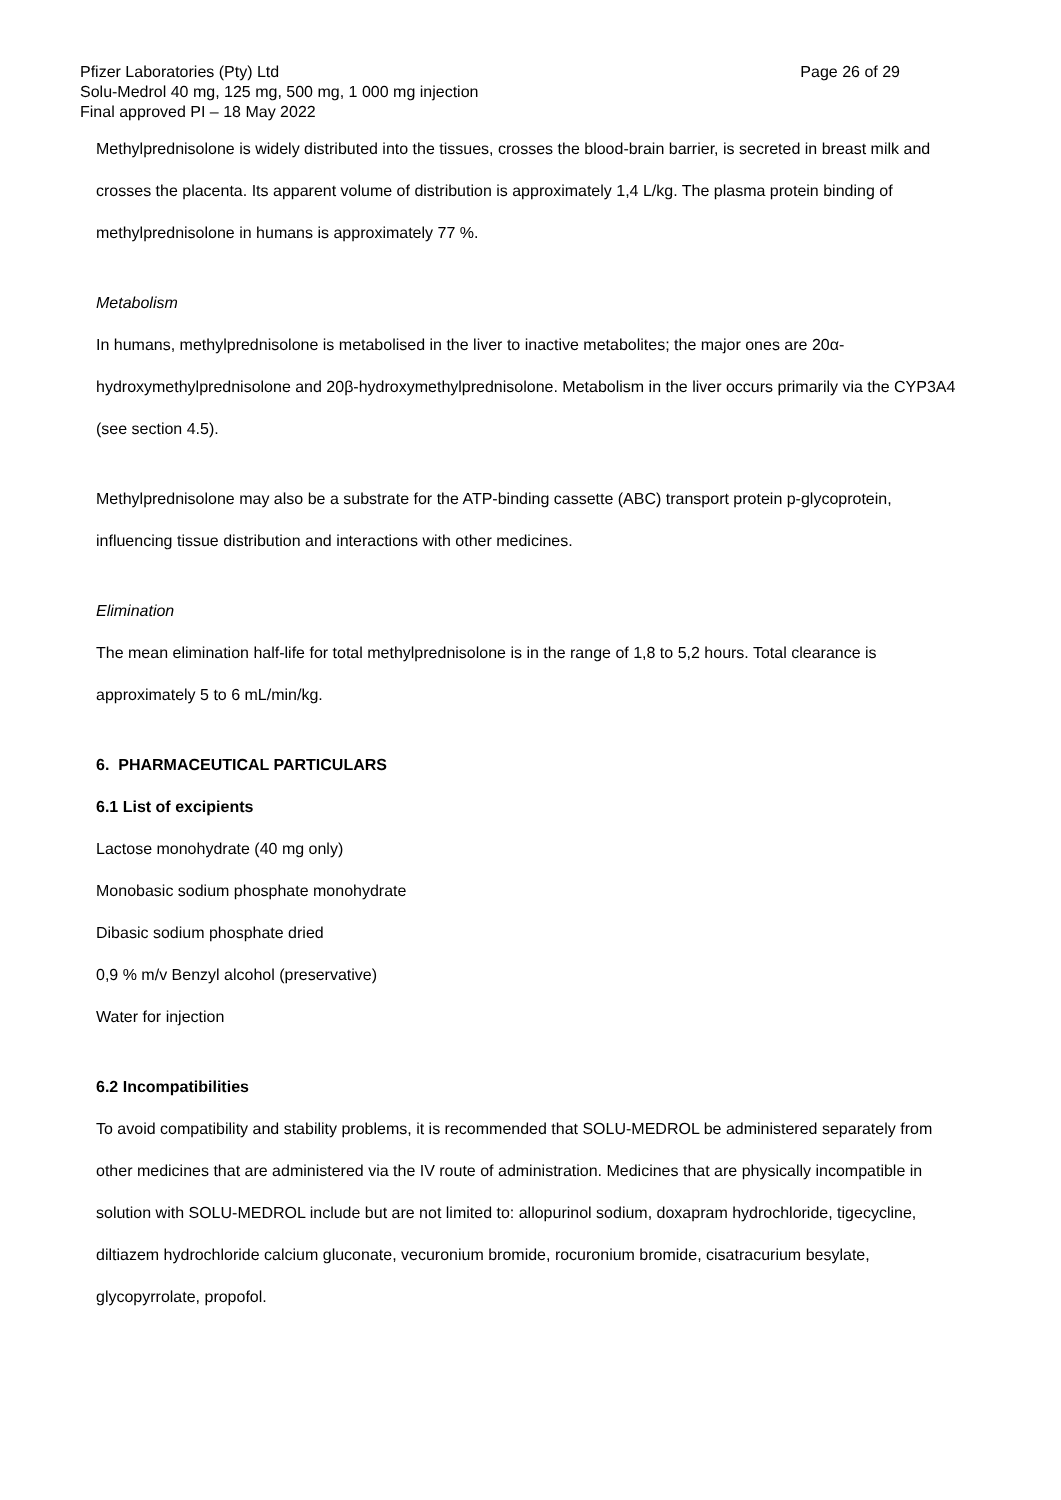Pfizer Laboratories (Pty) Ltd Page 26 of 29
Solu-Medrol 40 mg, 125 mg, 500 mg, 1 000 mg injection
Final approved PI – 18 May 2022
Methylprednisolone is widely distributed into the tissues, crosses the blood-brain barrier, is secreted in breast milk and crosses the placenta. Its apparent volume of distribution is approximately 1,4 L/kg. The plasma protein binding of methylprednisolone in humans is approximately 77 %.
Metabolism
In humans, methylprednisolone is metabolised in the liver to inactive metabolites; the major ones are 20α-hydroxymethylprednisolone and 20β-hydroxymethylprednisolone. Metabolism in the liver occurs primarily via the CYP3A4 (see section 4.5).
Methylprednisolone may also be a substrate for the ATP-binding cassette (ABC) transport protein p-glycoprotein, influencing tissue distribution and interactions with other medicines.
Elimination
The mean elimination half-life for total methylprednisolone is in the range of 1,8 to 5,2 hours. Total clearance is approximately 5 to 6 mL/min/kg.
6. PHARMACEUTICAL PARTICULARS
6.1 List of excipients
Lactose monohydrate (40 mg only)
Monobasic sodium phosphate monohydrate
Dibasic sodium phosphate dried
0,9 % m/v Benzyl alcohol (preservative)
Water for injection
6.2 Incompatibilities
To avoid compatibility and stability problems, it is recommended that SOLU-MEDROL be administered separately from other medicines that are administered via the IV route of administration. Medicines that are physically incompatible in solution with SOLU-MEDROL include but are not limited to: allopurinol sodium, doxapram hydrochloride, tigecycline, diltiazem hydrochloride calcium gluconate, vecuronium bromide, rocuronium bromide, cisatracurium besylate, glycopyrrolate, propofol.